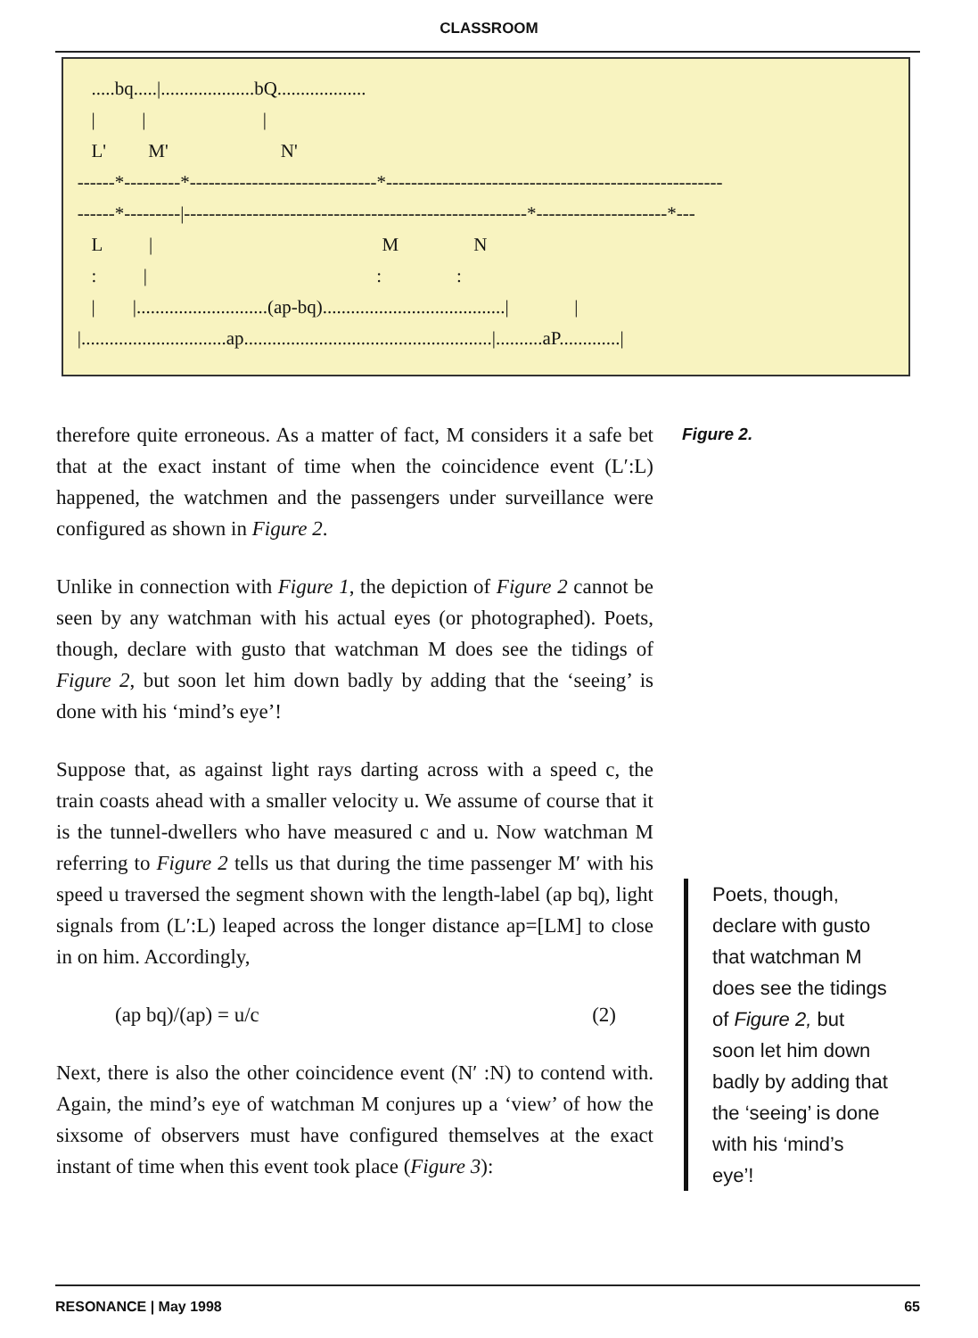CLASSROOM
      .....bq.....|....................bQ...................
      |          |                         |
      L'         M'                        N'
   ------*---------*------------------------------*------------------------------------------------------
   ------*---------|-------------------------------------------------------*---------------------*---
      L          |                                                 M                N
      :          |                                                 :                :
      |        |............................(ap-bq).......................................|              |
   |...............................ap.....................................................|..........aP.............|
Figure 2.
therefore quite erroneous. As a matter of fact, M considers it a safe bet that at the exact instant of time when the coincidence event (L′:L) happened, the watchmen and the passengers under surveillance were configured as shown in Figure 2.
Unlike in connection with Figure 1, the depiction of Figure 2 cannot be seen by any watchman with his actual eyes (or photographed). Poets, though, declare with gusto that watchman M does see the tidings of Figure 2, but soon let him down badly by adding that the ‘seeing’ is done with his ‘mind’s eye’!
Suppose that, as against light rays darting across with a speed c, the train coasts ahead with a smaller velocity u. We assume of course that it is the tunnel-dwellers who have measured c and u. Now watchman M referring to Figure 2 tells us that during the time passenger M′ with his speed u traversed the segment shown with the length-label (ap bq), light signals from (L′:L) leaped across the longer distance ap=[LM] to close in on him. Accordingly,
(ap bq)/(ap) = u/c (2)
Next, there is also the other coincidence event (N′ :N) to contend with. Again, the mind’s eye of watchman M conjures up a ‘view’ of how the sixsome of observers must have configured themselves at the exact instant of time when this event took place (Figure 3):
Poets, though, declare with gusto that watchman M does see the tidings of Figure 2, but soon let him down badly by adding that the ‘seeing’ is done with his ‘mind’s eye’!
RESONANCE | May 1998 65